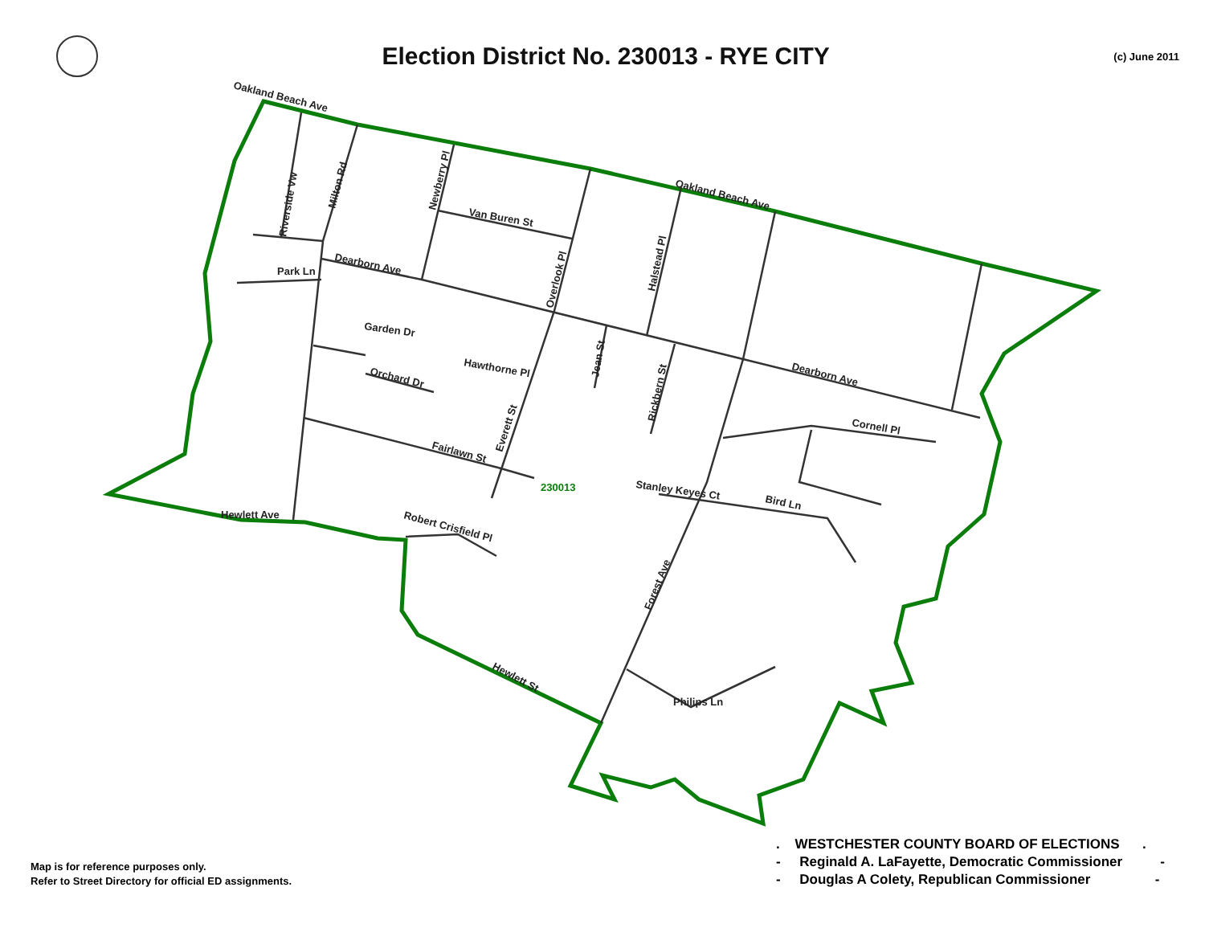Election District No. 230013 - RYE CITY
(c) June 2011
Oakland Beach Ave
Oakland Beach Ave
Van Buren St
Dearborn Ave
Dearborn Ave
Park Ln
Garden Dr
Orchard Dr
Hawthorne Pl
Fairlawn St
Cornell Pl
Stanley Keyes Ct
Bird Ln
Hewlett Ave
Robert Crisfield Pl
Hewlett St
Philips Ln
230013
Riverside Vw
Milton Rd
Newberry Pl
Overlook Pl
Halstead Pl
Jean St
Rickbern St
Everett St
Forest Ave
Map is for reference purposes only.
Refer to Street Directory for official ED assignments.
. WESTCHESTER COUNTY BOARD OF ELECTIONS . - Reginald A. LaFayette, Democratic Commissioner - - Douglas A Colety, Republican Commissioner -